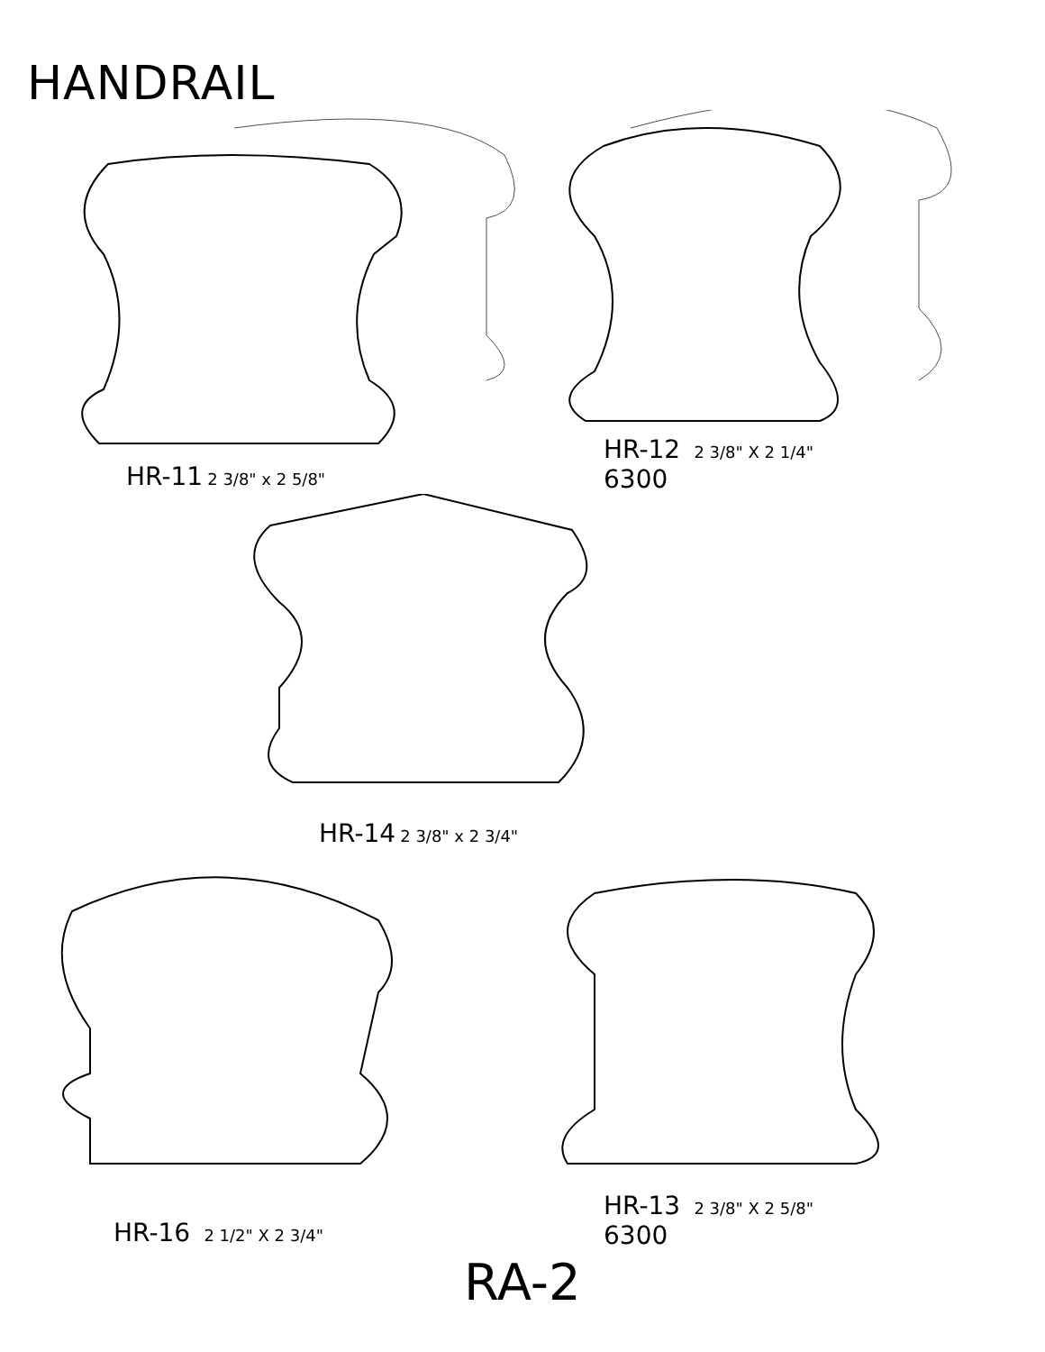HANDRAIL
HR-11 2 3/8" x 2 5/8"
HR-12 2 3/8" X 2 1/4"
6300
HR-14 2 3/8" x 2 3/4"
HR-16 2 1/2" X 2 3/4"
HR-13 2 3/8" X 2 5/8"
6300
RA-2